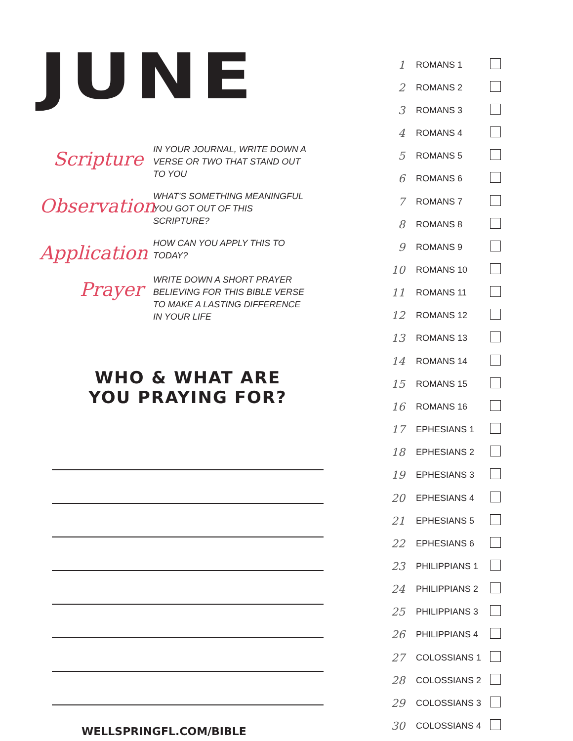JUNE
Scripture
IN YOUR JOURNAL, WRITE DOWN A VERSE OR TWO THAT STAND OUT TO YOU
Observation
WHAT'S SOMETHING MEANINGFUL YOU GOT OUT OF THIS SCRIPTURE?
Application
HOW CAN YOU APPLY THIS TO TODAY?
Prayer
WRITE DOWN A SHORT PRAYER BELIEVING FOR THIS BIBLE VERSE TO MAKE A LASTING DIFFERENCE IN YOUR LIFE
WHO & WHAT ARE
YOU PRAYING FOR?
WELLSPRINGFL.COM/BIBLE
| 1 | ROMANS 1 | |
| 2 | ROMANS 2 | |
| 3 | ROMANS 3 | |
| 4 | ROMANS 4 | |
| 5 | ROMANS 5 | |
| 6 | ROMANS 6 | |
| 7 | ROMANS 7 | |
| 8 | ROMANS 8 | |
| 9 | ROMANS 9 | |
| 10 | ROMANS 10 | |
| 11 | ROMANS 11 | |
| 12 | ROMANS 12 | |
| 13 | ROMANS 13 | |
| 14 | ROMANS 14 | |
| 15 | ROMANS 15 | |
| 16 | ROMANS 16 | |
| 17 | EPHESIANS 1 | |
| 18 | EPHESIANS 2 | |
| 19 | EPHESIANS 3 | |
| 20 | EPHESIANS 4 | |
| 21 | EPHESIANS 5 | |
| 22 | EPHESIANS 6 | |
| 23 | PHILIPPIANS 1 | |
| 24 | PHILIPPIANS 2 | |
| 25 | PHILIPPIANS 3 | |
| 26 | PHILIPPIANS 4 | |
| 27 | COLOSSIANS 1 | |
| 28 | COLOSSIANS 2 | |
| 29 | COLOSSIANS 3 | |
| 30 | COLOSSIANS 4 | |